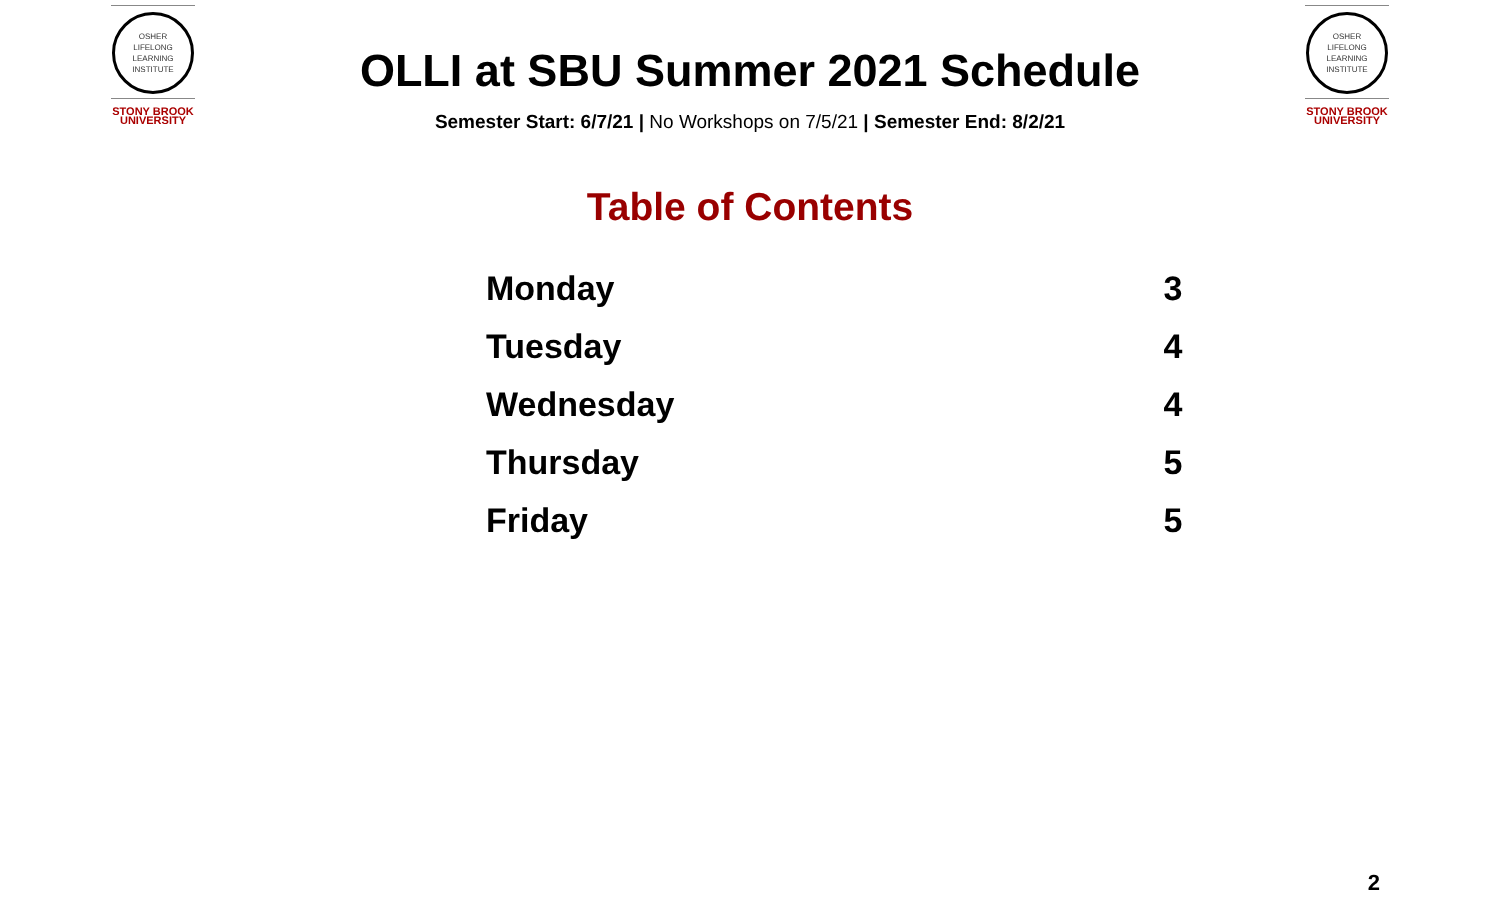OSHER
LIFELONG
LEARNING
INSTITUTE
STONY BROOK
UNIVERSITY
OSHER
LIFELONG
LEARNING
INSTITUTE
STONY BROOK
UNIVERSITY
OLLI at SBU Summer 2021 Schedule
Semester Start: 6/7/21 | No Workshops on 7/5/21 | Semester End: 8/2/21
Table of Contents
| Monday | 3 |
| Tuesday | 4 |
| Wednesday | 4 |
| Thursday | 5 |
| Friday | 5 |
2